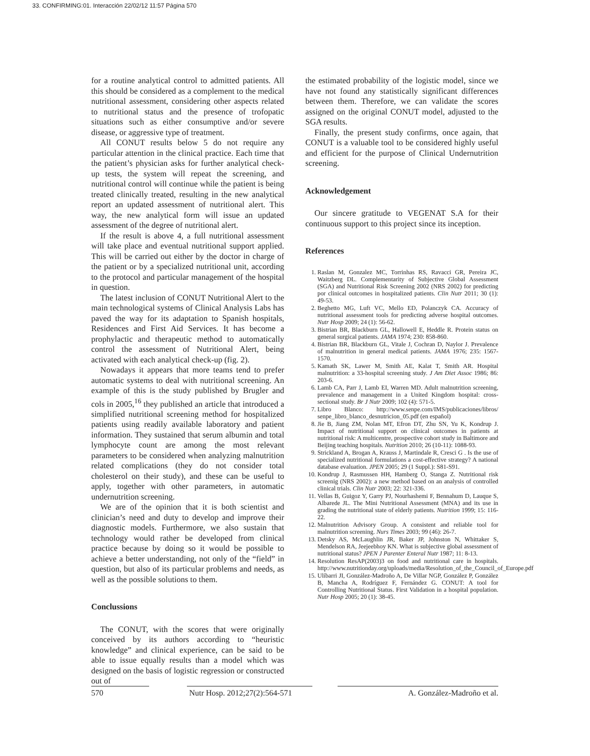33. CONFIRMING:01. Interacción 22/02/12 11:57 Página 570
for a routine analytical control to admitted patients. All this should be considered as a complement to the medical nutritional assessment, considering other aspects related to nutritional status and the presence of trofopatic situations such as either consumptive and/or severe disease, or aggressive type of treatment.
All CONUT results below 5 do not require any particular attention in the clinical practice. Each time that the patient’s physician asks for further analytical check-up tests, the system will repeat the screening, and nutritional control will continue while the patient is being treated clinically treated, resulting in the new analytical report an updated assessment of nutritional alert. This way, the new analytical form will issue an updated assessment of the degree of nutritional alert.
If the result is above 4, a full nutritional assessment will take place and eventual nutritional support applied. This will be carried out either by the doctor in charge of the patient or by a specialized nutritional unit, according to the protocol and particular management of the hospital in question.
The latest inclusion of CONUT Nutritional Alert to the main technological systems of Clinical Analysis Labs has paved the way for its adaptation to Spanish hospitals, Residences and First Aid Services. It has become a prophylactic and therapeutic method to automatically control the assessment of Nutritional Alert, being activated with each analytical check-up (fig. 2).
Nowadays it appears that more teams tend to prefer automatic systems to deal with nutritional screening. An example of this is the study published by Brugler and cols in 2005,<sup>16</sup> they published an article that introduced a simplified nutritional screening method for hospitalized patients using readily available laboratory and patient information. They sustained that serum albumin and total lymphocyte count are among the most relevant parameters to be considered when analyzing malnutrition related complications (they do not consider total cholesterol on their study), and these can be useful to apply, together with other parameters, in automatic undernutrition screening.
We are of the opinion that it is both scientist and clinician’s need and duty to develop and improve their diagnostic models. Furthermore, we also sustain that technology would rather be developed from clinical practice because by doing so it would be possible to achieve a better understanding, not only of the “field” in question, but also of its particular problems and needs, as well as the possible solutions to them.
Conclussions
The CONUT, with the scores that were originally conceived by its authors according to “heuristic knowledge” and clinical experience, can be said to be able to issue equally results than a model which was designed on the basis of logistic regression or constructed out of
the estimated probability of the logistic model, since we have not found any statistically significant differences between them. Therefore, we can validate the scores assigned on the original CONUT model, adjusted to the SGA results.
Finally, the present study confirms, once again, that CONUT is a valuable tool to be considered highly useful and efficient for the purpose of Clinical Undernutrition screening.
Acknowledgement
Our sincere gratitude to VEGENAT S.A for their continuous support to this project since its inception.
References
1. Raslan M, Gonzalez MC, Torrinhas RS, Ravacci GR, Pereira JC, Waitzberg DL. Complementarity of Subjective Global Assessment (SGA) and Nutritional Risk Screening 2002 (NRS 2002) for predicting por clinical outcomes in hospitalized patients. Clin Nutr 2011; 30 (1): 49-53.
2. Beghetto MG, Luft VC, Mello ED, Polanczyk CA. Accuracy of nutritional assessment tools for predicting adverse hospital outcomes. Nutr Hosp 2009; 24 (1): 56-62.
3. Bistrian BR, Blackburn GL, Hallowell E, Heddle R. Protein status on general surgical patients. JAMA 1974; 230: 858-860.
4. Bistrian BR, Blackburn GL, Vitale J, Cochran D, Naylor J. Prevalence of malnutrition in general medical patients. JAMA 1976; 235: 1567-1570.
5. Kamath SK, Lawer M, Smith AE, Kalat T, Smith AR. Hospital malnutrition: a 33-hospital screening study. J Am Diet Assoc 1986; 86: 203-6.
6. Lamb CA, Parr J, Lamb EI, Warren MD. Adult malnutrition screening, prevalence and management in a United Kingdom hospital: cross-sectional study. Br J Nutr 2009; 102 (4): 571-5.
7. Libro Blanco: http://www.senpe.com/IMS/publicaciones/libros/ senpe_libro_blanco_desnutricion_05.pdf (en español)
8. Jie B, Jiang ZM, Nolan MT, Efron DT, Zhu SN, Yu K, Kondrup J. Impact of nutritional support on clinical outcomes in patients at nutritional risk: A multicentre, prospective cohort study in Baltimore and Beijing teaching hospitals. Nutrition 2010; 26 (10-11): 1088-93.
9. Strickland A, Brogan A, Krauss J, Martindale R, Cresci G . Is the use of specialized nutritional formulations a cost-effective strategy? A national database evaluation. JPEN 2005; 29 (1 Suppl.): S81-S91.
10. Kondrup J, Rasmussen HH, Hamberg O, Stanga Z. Nutritional risk screenig (NRS 2002): a new method based on an analysis of controlled clinical trials. Clin Nutr 2003; 22: 321-336.
11. Vellas B, Guigoz Y, Garry PJ, Nourhashemi F, Bennahum D, Lauque S, Albarede JL. The Mini Nutritional Assessment (MNA) and its use in grading the nutritional state of elderly patients. Nutrition 1999; 15: 116-22.
12. Malnutrition Advisory Group. A consistent and reliable tool for malnutrition screening. Nurs Times 2003; 99 (46): 26-7.
13. Detsky AS, McLaughlin JR, Baker JP, Johnston N, Whittaker S, Mendelson RA, Jeejeebhoy KN. What is subjective global assessment of nutritional status? JPEN J Parenter Enteral Nutr 1987; 11: 8-13.
14. Resolution ResAP(2003)3 on food and nutritional care in hospitals. http://www.nutritionday.org/uploads/media/Resolution_of_the_Council_of_Europe.pdf
15. Ulíbarri JI, González-Madroño A, De Villar NGP, González P, González B, Mancha A, Rodríguez F, Fernández G. CONUT: A tool for Controlling Nutritional Status. First Validation in a hospital population. Nutr Hosp 2005; 20 (1): 38-45.
570 Nutr Hosp. 2012;27(2):564-571 A. González-Madroño et al.